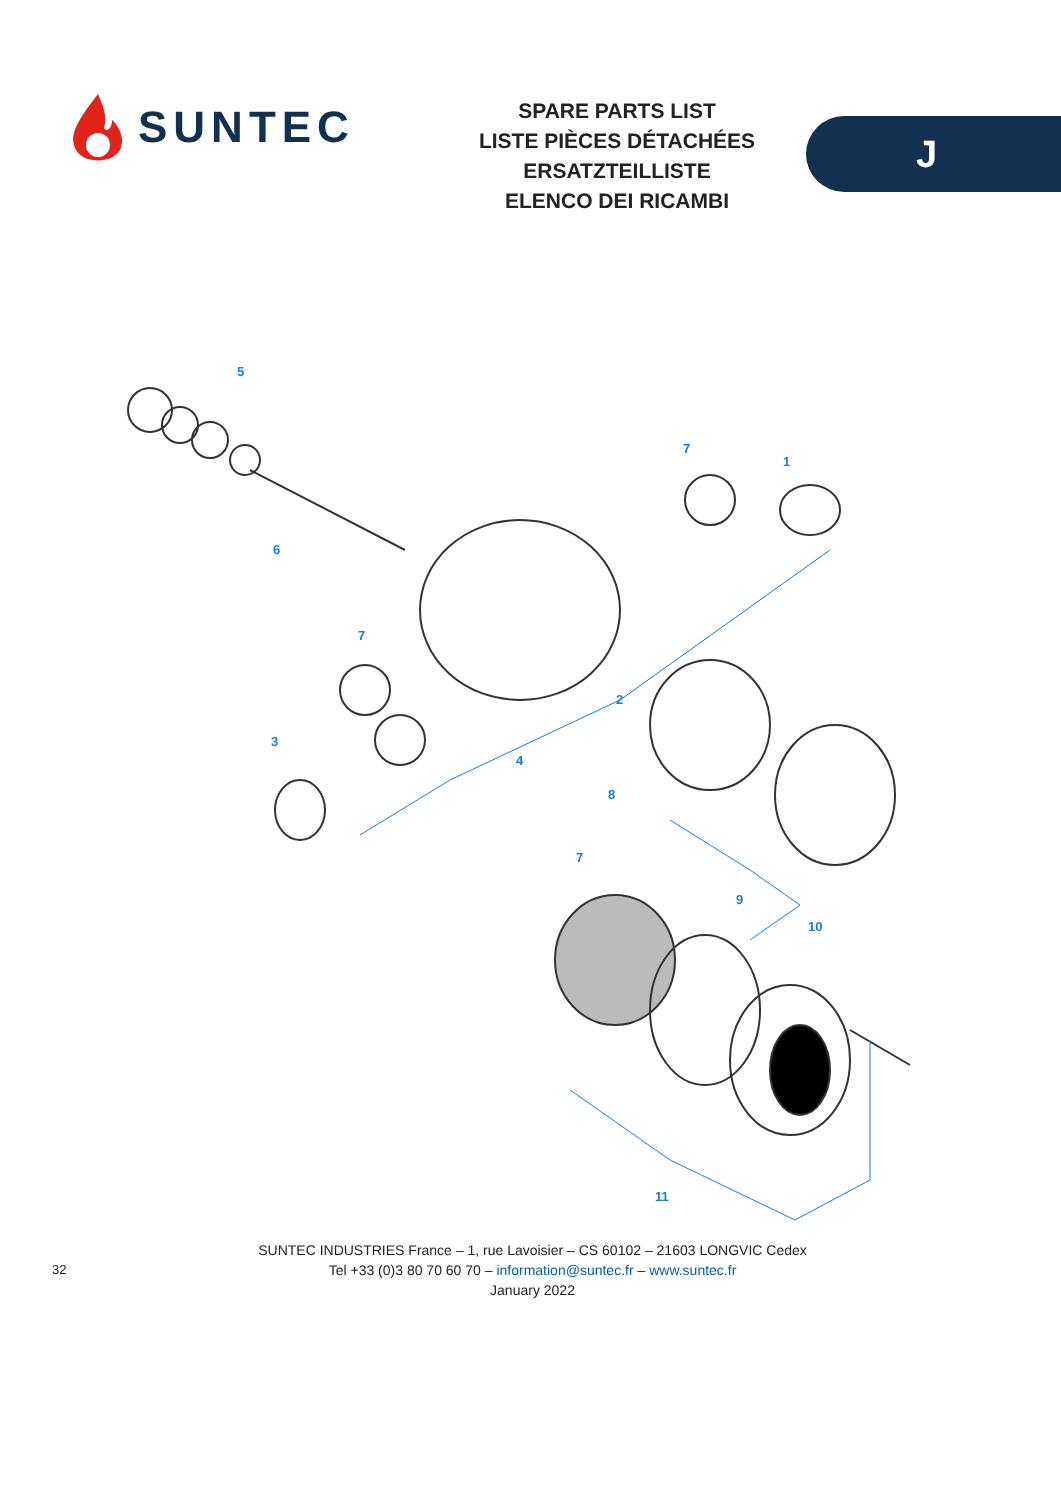SUNTEC
SPARE PARTS LIST
LISTE PIÈCES DÉTACHÉES
ERSATZTEILLISTE
ELENCO DEI RICAMBI
J
5
7
1
6
7
2
3
4
8
7
9
10
11
32
SUNTEC INDUSTRIES France – 1, rue Lavoisier – CS 60102 – 21603 LONGVIC Cedex
Tel +33 (0)3 80 70 60 70 – information@suntec.fr – www.suntec.fr
January 2022